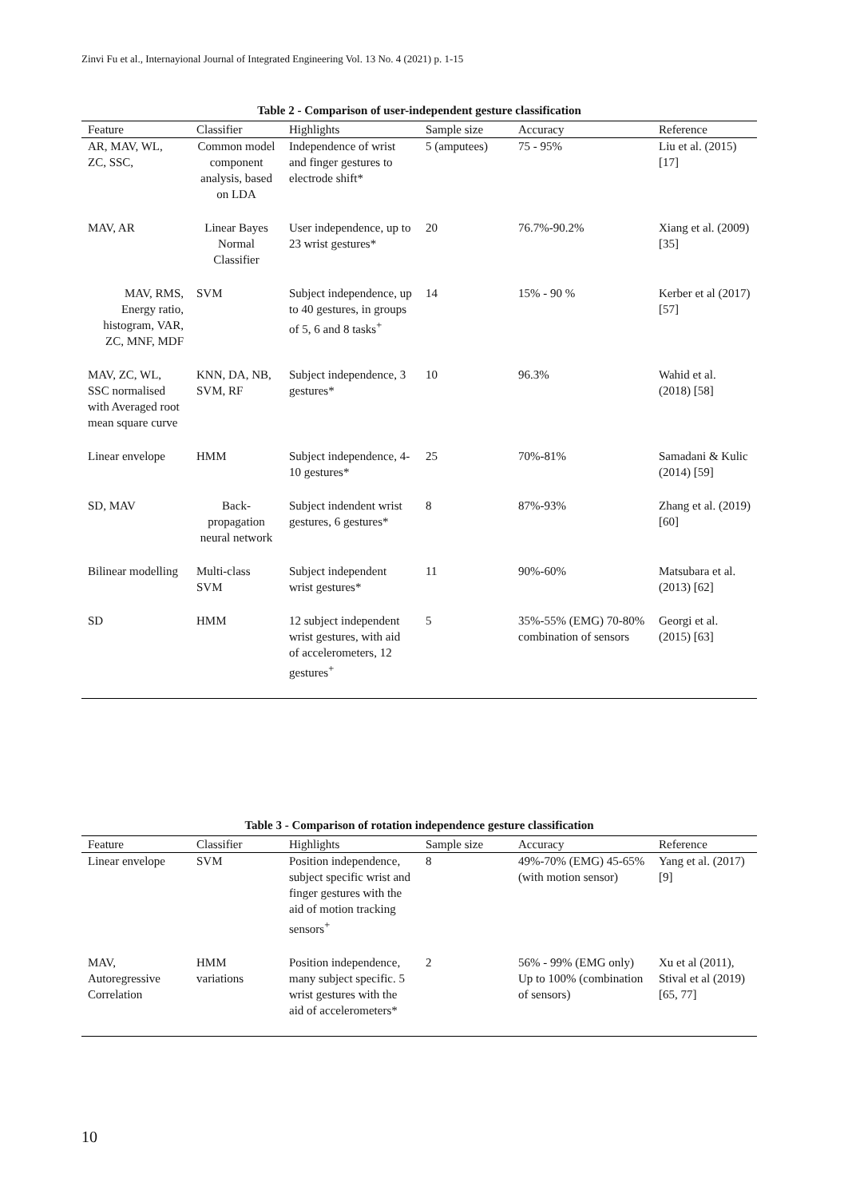Zinvi Fu et al., Internayional Journal of Integrated Engineering Vol. 13 No. 4 (2021) p. 1-15
Table 2 - Comparison of user-independent gesture classification
| Feature | Classifier | Highlights | Sample size | Accuracy | Reference |
| --- | --- | --- | --- | --- | --- |
| AR, MAV, WL, ZC, SSC, | Common model component analysis, based on LDA | Independence of wrist and finger gestures to electrode shift* | 5 (amputees) | 75 - 95% | Liu et al. (2015) [17] |
| MAV, AR | Linear Bayes Normal Classifier | User independence, up to 23 wrist gestures* | 20 | 76.7%-90.2% | Xiang et al. (2009) [35] |
| MAV, RMS, Energy ratio, histogram, VAR, ZC, MNF, MDF | SVM | Subject independence, up to 40 gestures, in groups of 5, 6 and 8 tasks<sup>+</sup> | 14 | 15% - 90 % | Kerber et al (2017) [57] |
| MAV, ZC, WL, SSC normalised with Averaged root mean square curve | KNN, DA, NB, SVM, RF | Subject independence, 3 gestures* | 10 | 96.3% | Wahid et al. (2018) [58] |
| Linear envelope | HMM | Subject independence, 4-10 gestures* | 25 | 70%-81% | Samadani & Kulic (2014) [59] |
| SD, MAV | Back-propagation neural network | Subject indendent wrist gestures, 6 gestures* | 8 | 87%-93% | Zhang et al. (2019) [60] |
| Bilinear modelling | Multi-class SVM | Subject independent wrist gestures* | 11 | 90%-60% | Matsubara et al. (2013) [62] |
| SD | HMM | 12 subject independent wrist gestures, with aid of accelerometers, 12 gestures<sup>+</sup> | 5 | 35%-55% (EMG) 70-80% combination of sensors | Georgi et al. (2015) [63] |
Table 3 - Comparison of rotation independence gesture classification
| Feature | Classifier | Highlights | Sample size | Accuracy | Reference |
| --- | --- | --- | --- | --- | --- |
| Linear envelope | SVM | Position independence, subject specific wrist and finger gestures with the aid of motion tracking sensors<sup>+</sup> | 8 | 49%-70% (EMG) 45-65% (with motion sensor) | Yang et al. (2017) [9] |
| MAV, Autoregressive Correlation | HMM variations | Position independence, many subject specific. 5 wrist gestures with the aid of accelerometers* | 2 | 56% - 99% (EMG only) Up to 100% (combination of sensors) | Xu et al (2011), Stival et al (2019) [65, 77] |
10